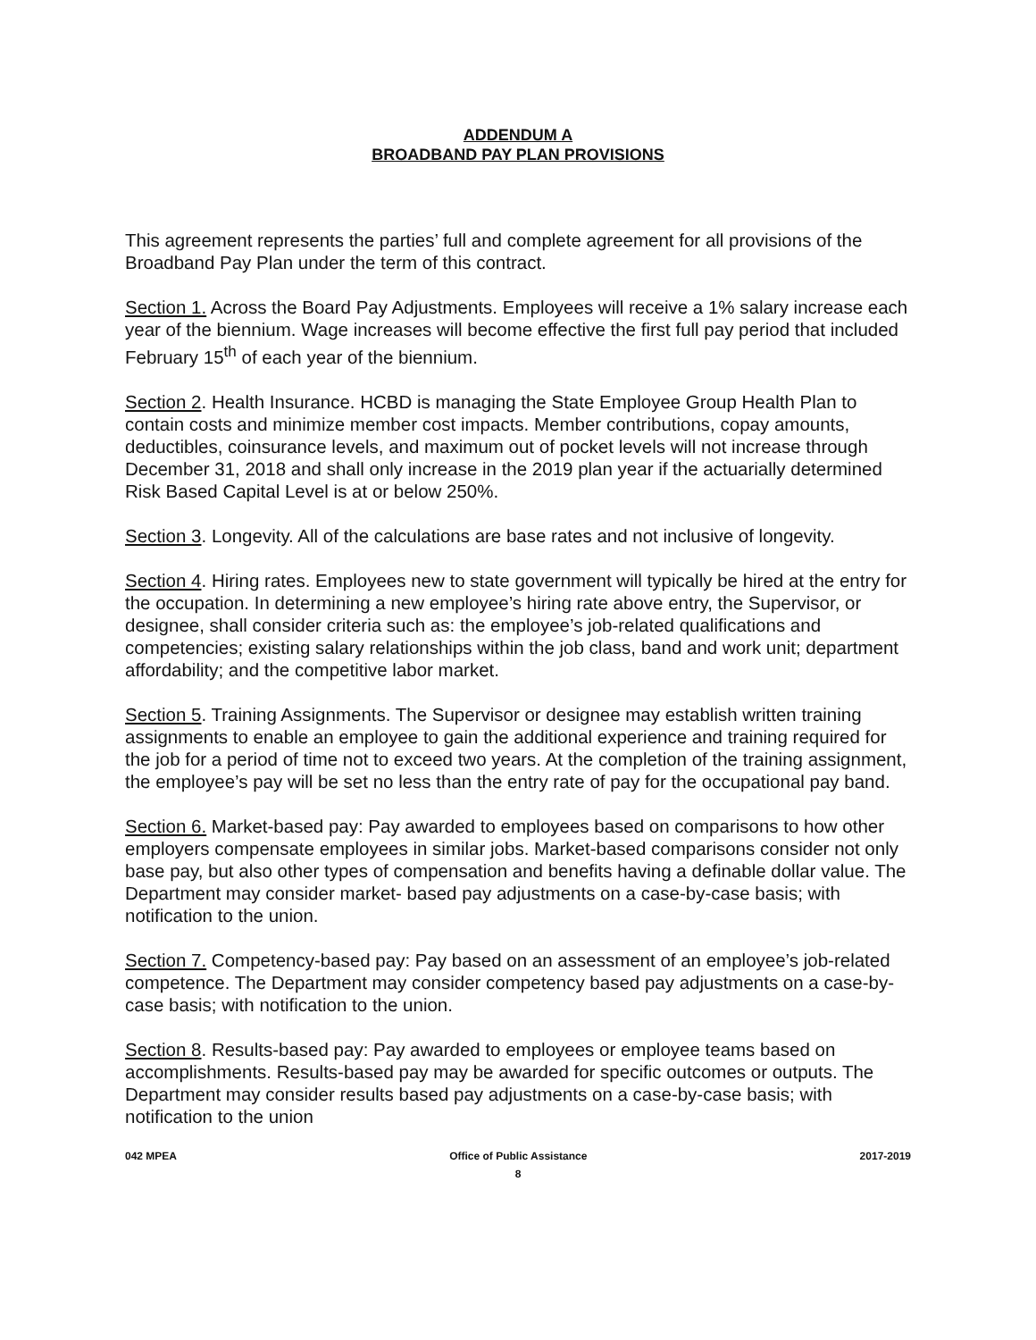ADDENDUM A
BROADBAND PAY PLAN PROVISIONS
This agreement represents the parties’ full and complete agreement for all provisions of the Broadband Pay Plan under the term of this contract.
Section 1. Across the Board Pay Adjustments. Employees will receive a 1% salary increase each year of the biennium. Wage increases will become effective the first full pay period that included February 15<sup>th</sup> of each year of the biennium.
Section 2. Health Insurance. HCBD is managing the State Employee Group Health Plan to contain costs and minimize member cost impacts. Member contributions, copay amounts, deductibles, coinsurance levels, and maximum out of pocket levels will not increase through December 31, 2018 and shall only increase in the 2019 plan year if the actuarially determined Risk Based Capital Level is at or below 250%.
Section 3. Longevity. All of the calculations are base rates and not inclusive of longevity.
Section 4. Hiring rates. Employees new to state government will typically be hired at the entry for the occupation. In determining a new employee’s hiring rate above entry, the Supervisor, or designee, shall consider criteria such as: the employee’s job-related qualifications and competencies; existing salary relationships within the job class, band and work unit; department affordability; and the competitive labor market.
Section 5. Training Assignments. The Supervisor or designee may establish written training assignments to enable an employee to gain the additional experience and training required for the job for a period of time not to exceed two years. At the completion of the training assignment, the employee’s pay will be set no less than the entry rate of pay for the occupational pay band.
Section 6. Market-based pay: Pay awarded to employees based on comparisons to how other employers compensate employees in similar jobs. Market-based comparisons consider not only base pay, but also other types of compensation and benefits having a definable dollar value. The Department may consider market- based pay adjustments on a case-by-case basis; with notification to the union.
Section 7. Competency-based pay: Pay based on an assessment of an employee’s job-related competence. The Department may consider competency based pay adjustments on a case-by-case basis; with notification to the union.
Section 8. Results-based pay: Pay awarded to employees or employee teams based on accomplishments. Results-based pay may be awarded for specific outcomes or outputs. The Department may consider results based pay adjustments on a case-by-case basis; with notification to the union
042 MPEA Office of Public Assistance 2017-2019
8